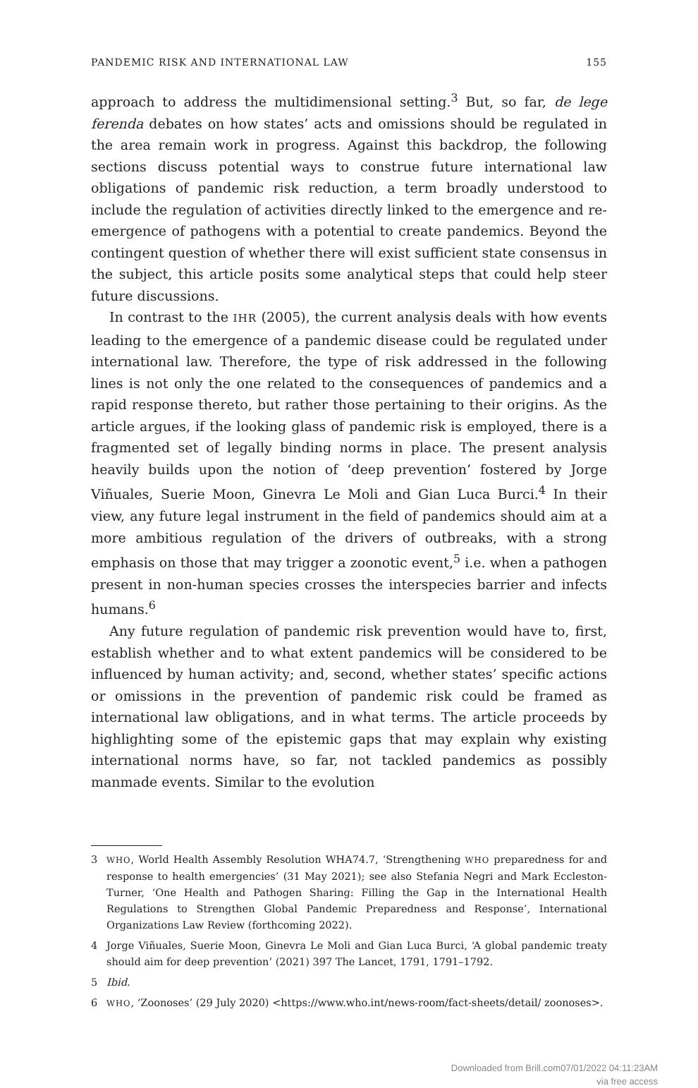PANDEMIC RISK AND INTERNATIONAL LAW 155
approach to address the multidimensional setting.<sup>3</sup> But, so far, de lege ferenda debates on how states’ acts and omissions should be regulated in the area remain work in progress. Against this backdrop, the following sections discuss potential ways to construe future international law obligations of pandemic risk reduction, a term broadly understood to include the regulation of activities directly linked to the emergence and re-emergence of pathogens with a potential to create pandemics. Beyond the contingent question of whether there will exist sufficient state consensus in the subject, this article posits some analytical steps that could help steer future discussions.
In contrast to the IHR (2005), the current analysis deals with how events leading to the emergence of a pandemic disease could be regulated under international law. Therefore, the type of risk addressed in the following lines is not only the one related to the consequences of pandemics and a rapid response thereto, but rather those pertaining to their origins. As the article argues, if the looking glass of pandemic risk is employed, there is a fragmented set of legally binding norms in place. The present analysis heavily builds upon the notion of ‘deep prevention’ fostered by Jorge Viñuales, Suerie Moon, Ginevra Le Moli and Gian Luca Burci.<sup>4</sup> In their view, any future legal instrument in the field of pandemics should aim at a more ambitious regulation of the drivers of outbreaks, with a strong emphasis on those that may trigger a zoonotic event,<sup>5</sup> i.e. when a pathogen present in non-human species crosses the interspecies barrier and infects humans.<sup>6</sup>
Any future regulation of pandemic risk prevention would have to, first, establish whether and to what extent pandemics will be considered to be influenced by human activity; and, second, whether states’ specific actions or omissions in the prevention of pandemic risk could be framed as international law obligations, and in what terms. The article proceeds by highlighting some of the epistemic gaps that may explain why existing international norms have, so far, not tackled pandemics as possibly manmade events. Similar to the evolution
3 WHO, World Health Assembly Resolution WHA74.7, ‘Strengthening WHO preparedness for and response to health emergencies’ (31 May 2021); see also Stefania Negri and Mark Eccleston-Turner, ‘One Health and Pathogen Sharing: Filling the Gap in the International Health Regulations to Strengthen Global Pandemic Preparedness and Response’, International Organizations Law Review (forthcoming 2022).
4 Jorge Viñuales, Suerie Moon, Ginevra Le Moli and Gian Luca Burci, ‘A global pandemic treaty should aim for deep prevention’ (2021) 397 The Lancet, 1791, 1791–1792.
5 Ibid.
6 WHO, ‘Zoonoses’ (29 July 2020) <https://www.who.int/news-room/fact-sheets/detail/ zoonoses>.
Downloaded from Brill.com07/01/2022 04:11:23AM
via free access